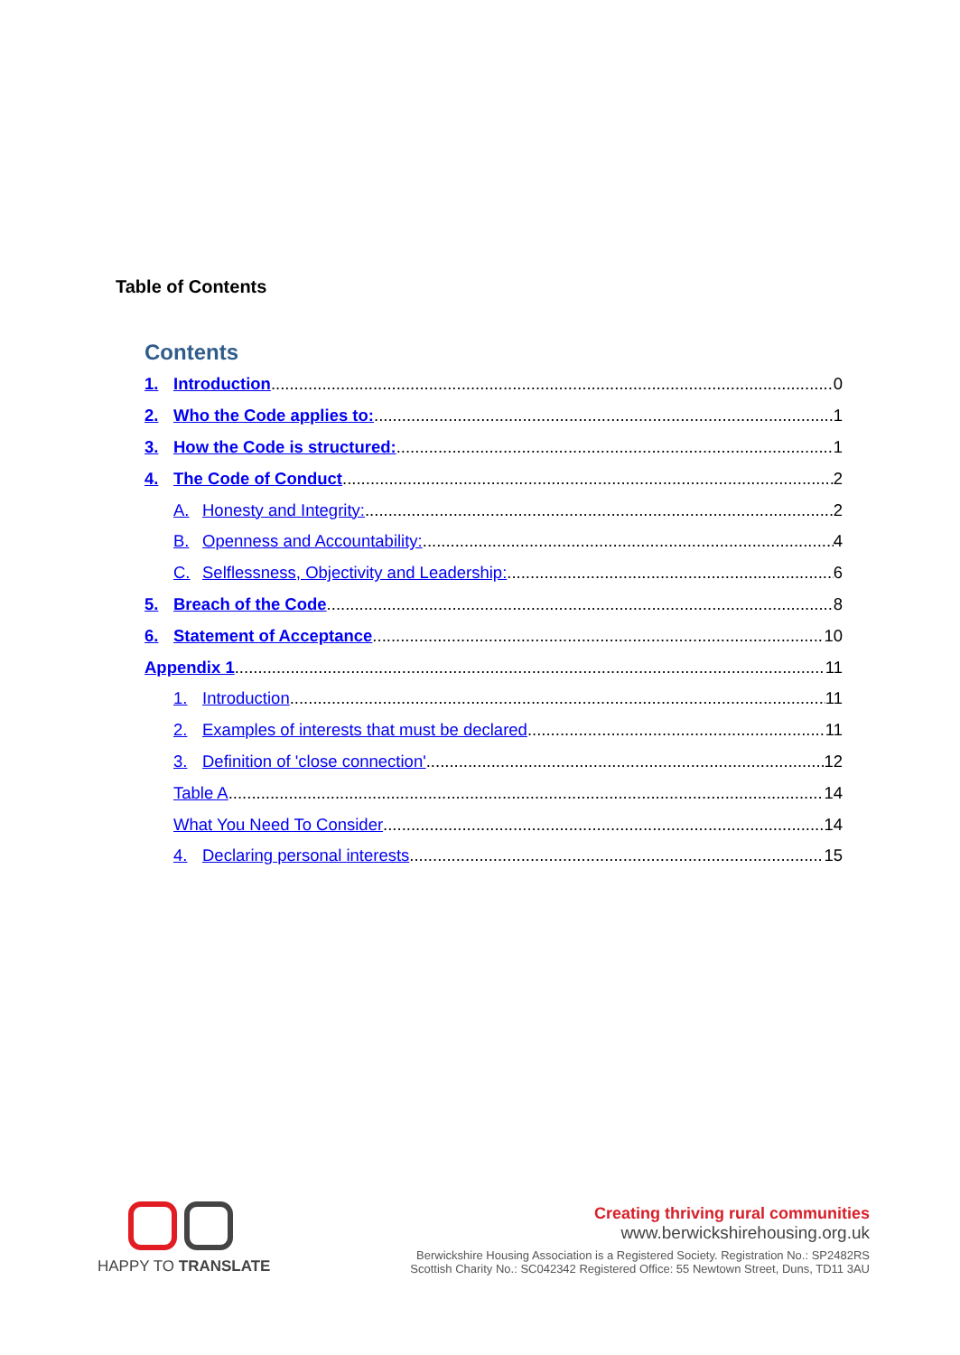Table of Contents
Contents
1. Introduction 0
2. Who the Code applies to: 1
3. How the Code is structured: 1
4. The Code of Conduct 2
A. Honesty and Integrity: 2
B. Openness and Accountability: 4
C. Selflessness, Objectivity and Leadership: 6
5. Breach of the Code 8
6. Statement of Acceptance 10
Appendix 1 11
1. Introduction 11
2. Examples of interests that must be declared 11
3. Definition of 'close connection' 12
Table A 14
What You Need To Consider 14
4. Declaring personal interests 15
HAPPY TO TRANSLATE
Creating thriving rural communities
www.berwickshirehousing.org.uk
Berwickshire Housing Association is a Registered Society. Registration No.: SP2482RS
Scottish Charity No.: SC042342 Registered Office: 55 Newtown Street, Duns, TD11 3AU